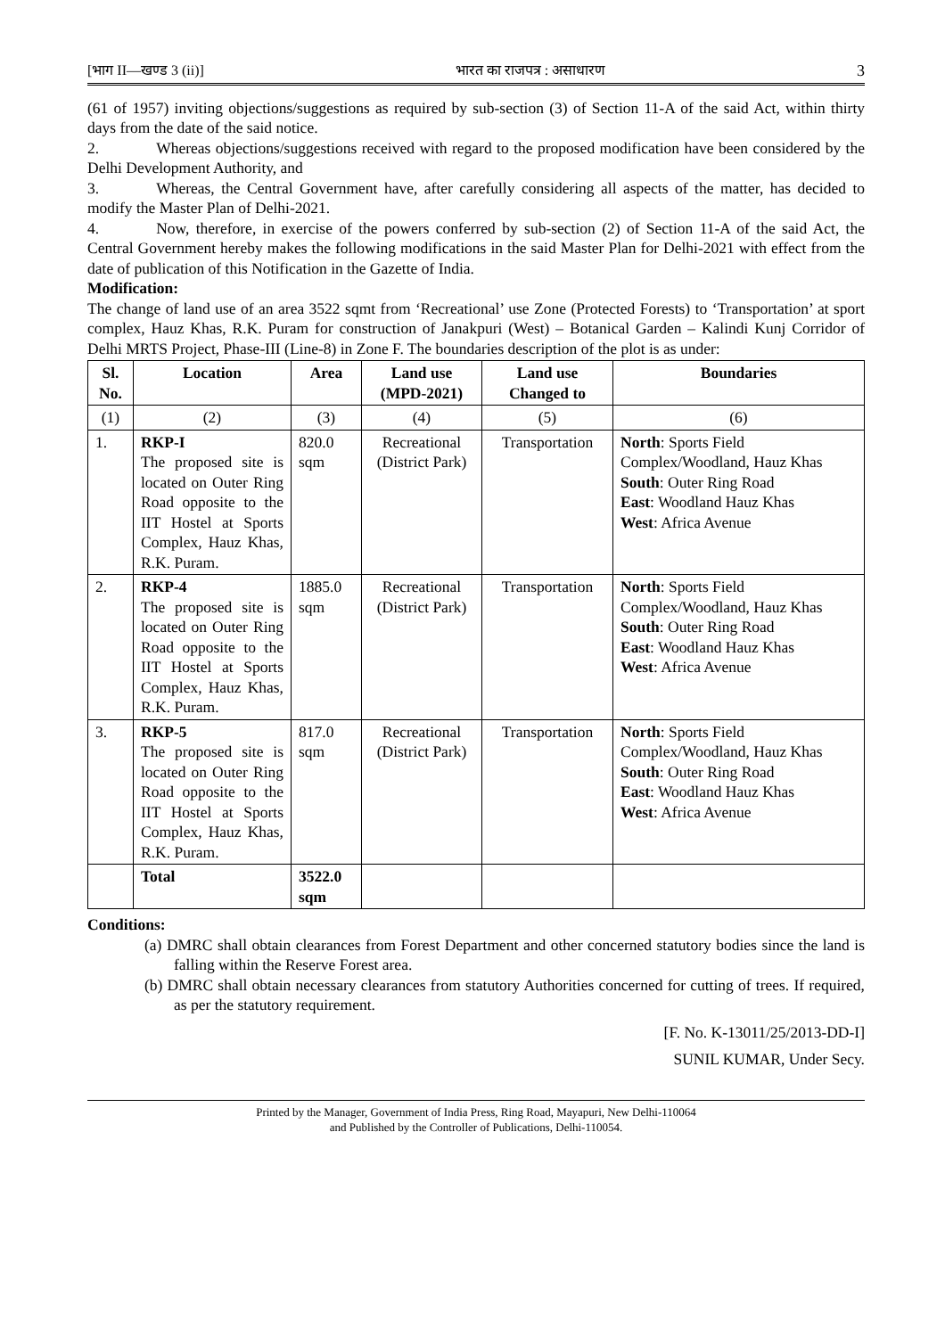[भाग II—खण्ड 3 (ii)] भारत का राजपत्र : असाधारण 3
(61 of 1957) inviting objections/suggestions as required by sub-section (3) of Section 11-A of the said Act, within thirty days from the date of the said notice.
2. Whereas objections/suggestions received with regard to the proposed modification have been considered by the Delhi Development Authority, and
3. Whereas, the Central Government have, after carefully considering all aspects of the matter, has decided to modify the Master Plan of Delhi-2021.
4. Now, therefore, in exercise of the powers conferred by sub-section (2) of Section 11-A of the said Act, the Central Government hereby makes the following modifications in the said Master Plan for Delhi-2021 with effect from the date of publication of this Notification in the Gazette of India.
Modification:
The change of land use of an area 3522 sqmt from ‘Recreational’ use Zone (Protected Forests) to ‘Transportation’ at sport complex, Hauz Khas, R.K. Puram for construction of Janakpuri (West) – Botanical Garden – Kalindi Kunj Corridor of Delhi MRTS Project, Phase-III (Line-8) in Zone F. The boundaries description of the plot is as under:
| Sl. No. | Location | Area | Land use (MPD-2021) | Land use Changed to | Boundaries |
| --- | --- | --- | --- | --- | --- |
| (1) | (2) | (3) | (4) | (5) | (6) |
| 1. | RKP-I The proposed site is located on Outer Ring Road opposite to the IIT Hostel at Sports Complex, Hauz Khas, R.K. Puram. | 820.0 sqm | Recreational (District Park) | Transportation | North : Sports Field Complex/Woodland, Hauz Khas South : Outer Ring Road East : Woodland Hauz Khas West : Africa Avenue |
| 2. | RKP-4 The proposed site is located on Outer Ring Road opposite to the IIT Hostel at Sports Complex, Hauz Khas, R.K. Puram. | 1885.0 sqm | Recreational (District Park) | Transportation | North : Sports Field Complex/Woodland, Hauz Khas South : Outer Ring Road East : Woodland Hauz Khas West : Africa Avenue |
| 3. | RKP-5 The proposed site is located on Outer Ring Road opposite to the IIT Hostel at Sports Complex, Hauz Khas, R.K. Puram. | 817.0 sqm | Recreational (District Park) | Transportation | North : Sports Field Complex/Woodland, Hauz Khas South : Outer Ring Road East : Woodland Hauz Khas West : Africa Avenue |
| | Total | 3522.0 sqm | | | |
Conditions:
(a) DMRC shall obtain clearances from Forest Department and other concerned statutory bodies since the land is falling within the Reserve Forest area.
(b) DMRC shall obtain necessary clearances from statutory Authorities concerned for cutting of trees. If required, as per the statutory requirement.
[F. No. K-13011/25/2013-DD-I]
SUNIL KUMAR, Under Secy.
Printed by the Manager, Government of India Press, Ring Road, Mayapuri, New Delhi-110064
and Published by the Controller of Publications, Delhi-110054.